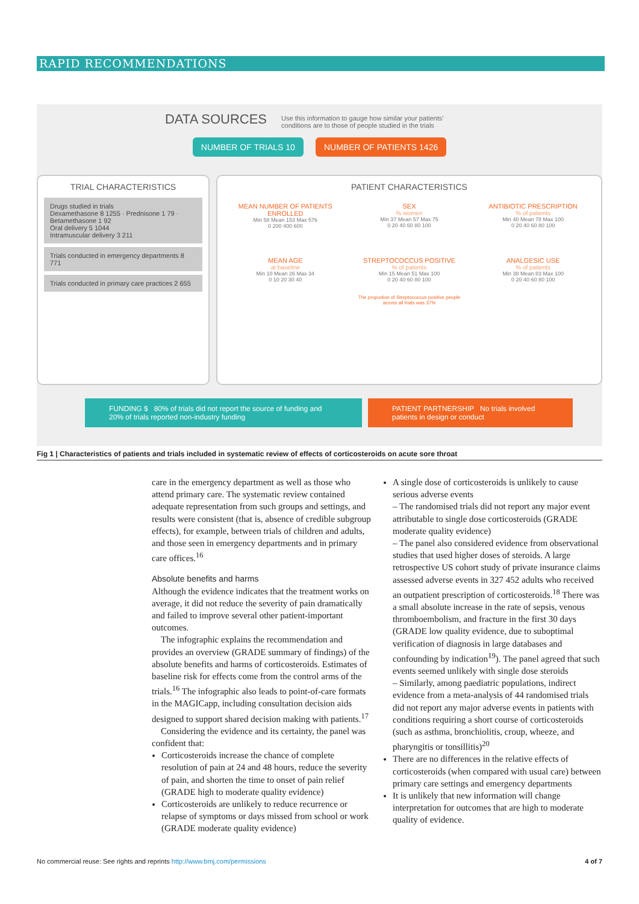RAPID RECOMMENDATIONS
DATA SOURCES Use this information to gauge how similar your patients’ conditions are to those of people studied in the trials
NUMBER OF TRIALS 10 NUMBER OF PATIENTS 1426
TRIAL CHARACTERISTICS
Drugs studied in trials
Dexamethasone 8 1255 · Prednisone 1 79 · Betamethasone 1 92
Oral delivery 5 1044
Intramuscular delivery 3 211
Trials conducted in emergency departments 8 771
Trials conducted in primary care practices 2 655
PATIENT CHARACTERISTICS
MEAN NUMBER OF PATIENTS ENROLLED
Min 58 Mean 153 Max 576
0 200 400 600
SEX
% women
Min 37 Mean 57 Max 75
0 20 40 60 80 100
ANTIBIOTIC PRESCRIPTION
% of patients
Min 40 Mean 78 Max 100
0 20 40 60 80 100
MEAN AGE
at baseline
Min 10 Mean 26 Max 34
0 10 20 30 40
STREPTOCOCCUS POSITIVE
% of patients
Min 15 Mean 51 Max 100
0 20 40 60 80 100
The proportion of Streptococcus positive people across all trials was 37%
ANALGESIC USE
% of patients
Min 38 Mean 83 Max 100
0 20 40 60 80 100
FUNDING $ 80% of trials did not report the source of funding and 20% of trials reported non-industry funding
PATIENT PARTNERSHIP No trials involved patients in design or conduct
Fig 1 | Characteristics of patients and trials included in systematic review of effects of corticosteroids on acute sore throat
care in the emergency department as well as those who attend primary care. The systematic review contained adequate representation from such groups and settings, and results were consistent (that is, absence of credible subgroup effects), for example, between trials of children and adults, and those seen in emergency departments and in primary care offices.<sup>16</sup>
Absolute benefits and harms
Although the evidence indicates that the treatment works on average, it did not reduce the severity of pain dramatically and failed to improve several other patient-important outcomes.
The infographic explains the recommendation and provides an overview (GRADE summary of findings) of the absolute benefits and harms of corticosteroids. Estimates of baseline risk for effects come from the control arms of the trials.<sup>16</sup> The infographic also leads to point-of-care formats in the MAGICapp, including consultation decision aids designed to support shared decision making with patients.<sup>17</sup>
Considering the evidence and its certainty, the panel was confident that:
Corticosteroids increase the chance of complete resolution of pain at 24 and 48 hours, reduce the severity of pain, and shorten the time to onset of pain relief (GRADE high to moderate quality evidence)
Corticosteroids are unlikely to reduce recurrence or relapse of symptoms or days missed from school or work (GRADE moderate quality evidence)
A single dose of corticosteroids is unlikely to cause serious adverse events
– The randomised trials did not report any major event attributable to single dose corticosteroids (GRADE moderate quality evidence)
– The panel also considered evidence from observational studies that used higher doses of steroids. A large retrospective US cohort study of private insurance claims assessed adverse events in 327 452 adults who received an outpatient prescription of corticosteroids.<sup>18</sup> There was a small absolute increase in the rate of sepsis, venous thromboembolism, and fracture in the first 30 days (GRADE low quality evidence, due to suboptimal verification of diagnosis in large databases and confounding by indication<sup>19</sup>). The panel agreed that such events seemed unlikely with single dose steroids
– Similarly, among paediatric populations, indirect evidence from a meta-analysis of 44 randomised trials did not report any major adverse events in patients with conditions requiring a short course of corticosteroids (such as asthma, bronchiolitis, croup, wheeze, and pharyngitis or tonsillitis)<sup>20</sup>
There are no differences in the relative effects of corticosteroids (when compared with usual care) between primary care settings and emergency departments
It is unlikely that new information will change interpretation for outcomes that are high to moderate quality of evidence.
No commercial reuse: See rights and reprints http://www.bmj.com/permissions 4 of 7